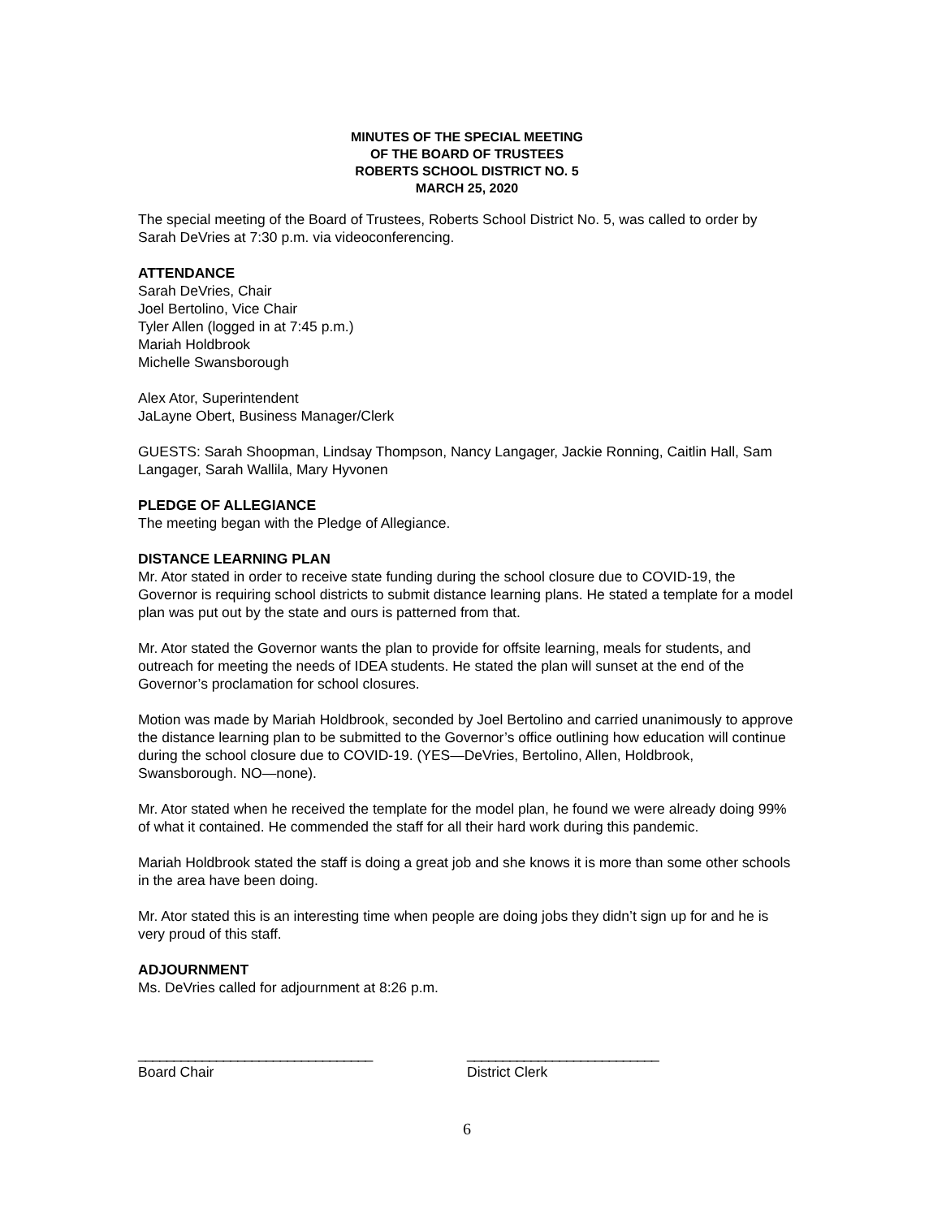MINUTES OF THE SPECIAL MEETING
OF THE BOARD OF TRUSTEES
ROBERTS SCHOOL DISTRICT NO. 5
MARCH 25, 2020
The special meeting of the Board of Trustees, Roberts School District No. 5, was called to order by Sarah DeVries at 7:30 p.m. via videoconferencing.
ATTENDANCE
Sarah DeVries, Chair
Joel Bertolino, Vice Chair
Tyler Allen (logged in at 7:45 p.m.)
Mariah Holdbrook
Michelle Swansborough
Alex Ator, Superintendent
JaLayne Obert, Business Manager/Clerk
GUESTS: Sarah Shoopman, Lindsay Thompson, Nancy Langager, Jackie Ronning, Caitlin Hall, Sam Langager, Sarah Wallila, Mary Hyvonen
PLEDGE OF ALLEGIANCE
The meeting began with the Pledge of Allegiance.
DISTANCE LEARNING PLAN
Mr. Ator stated in order to receive state funding during the school closure due to COVID-19, the Governor is requiring school districts to submit distance learning plans. He stated a template for a model plan was put out by the state and ours is patterned from that.
Mr. Ator stated the Governor wants the plan to provide for offsite learning, meals for students, and outreach for meeting the needs of IDEA students. He stated the plan will sunset at the end of the Governor’s proclamation for school closures.
Motion was made by Mariah Holdbrook, seconded by Joel Bertolino and carried unanimously to approve the distance learning plan to be submitted to the Governor’s office outlining how education will continue during the school closure due to COVID-19. (YES—DeVries, Bertolino, Allen, Holdbrook, Swansborough. NO—none).
Mr. Ator stated when he received the template for the model plan, he found we were already doing 99% of what it contained. He commended the staff for all their hard work during this pandemic.
Mariah Holdbrook stated the staff is doing a great job and she knows it is more than some other schools in the area have been doing.
Mr. Ator stated this is an interesting time when people are doing jobs they didn’t sign up for and he is very proud of this staff.
ADJOURNMENT
Ms. DeVries called for adjournment at 8:26 p.m.
_________________________________
Board Chair
___________________________
District Clerk
6